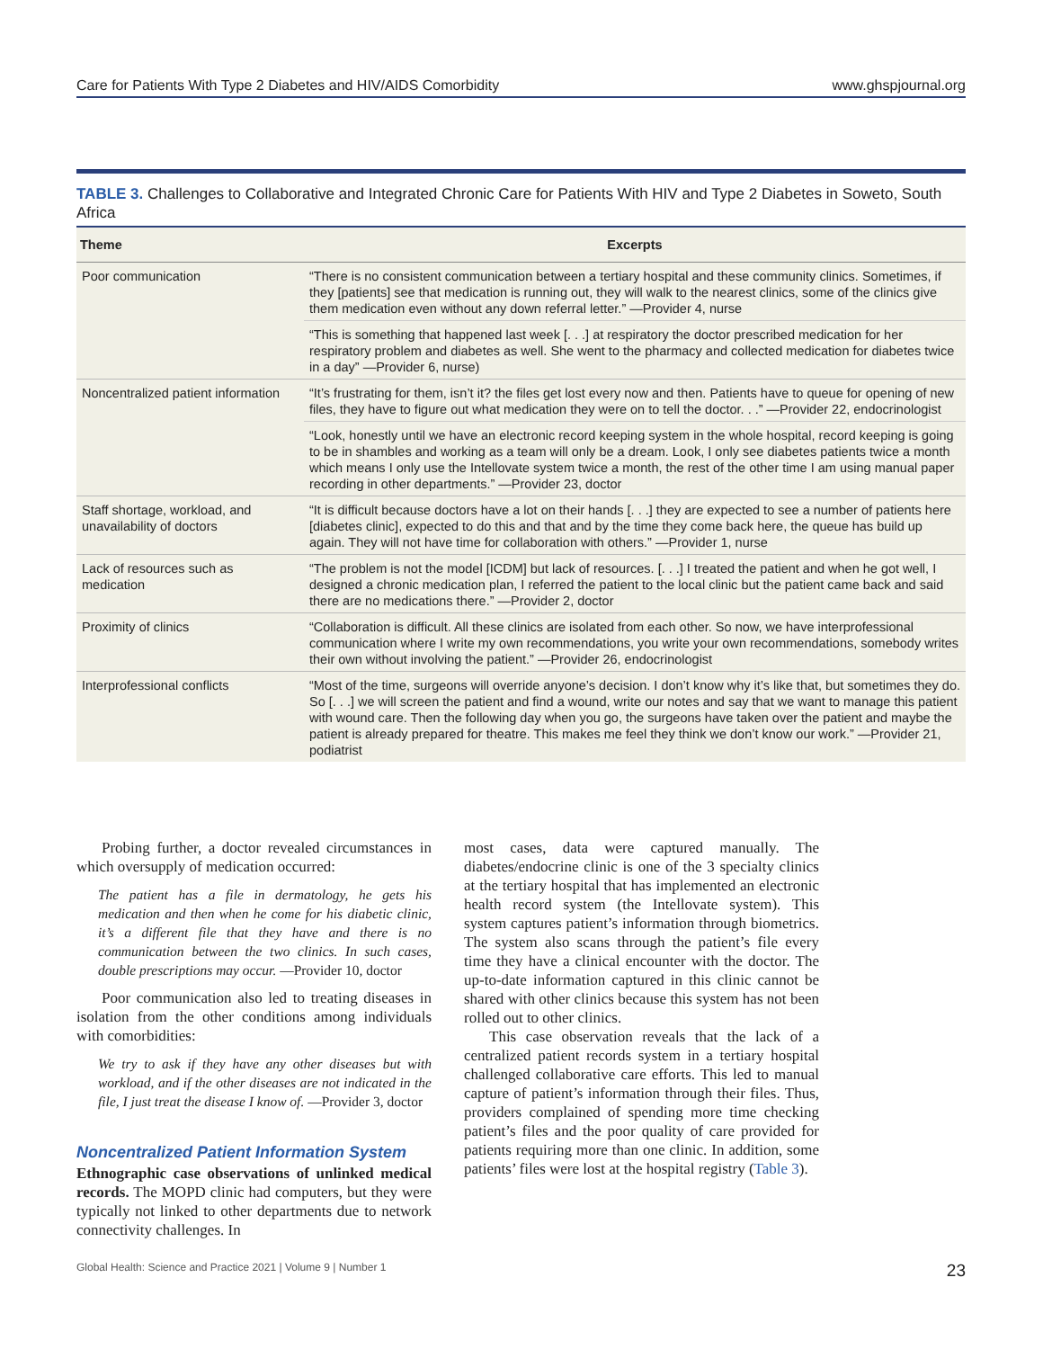Care for Patients With Type 2 Diabetes and HIV/AIDS Comorbidity www.ghspjournal.org
TABLE 3. Challenges to Collaborative and Integrated Chronic Care for Patients With HIV and Type 2 Diabetes in Soweto, South Africa
| Theme | Excerpts |
| --- | --- |
| Poor communication | “There is no consistent communication between a tertiary hospital and these community clinics. Sometimes, if they [patients] see that medication is running out, they will walk to the nearest clinics, some of the clinics give them medication even without any down referral letter.” —Provider 4, nurse |
| | “This is something that happened last week [. . .] at respiratory the doctor prescribed medication for her respiratory problem and diabetes as well. She went to the pharmacy and collected medication for diabetes twice in a day” —Provider 6, nurse) |
| Noncentralized patient information | “It’s frustrating for them, isn’t it? the files get lost every now and then. Patients have to queue for opening of new files, they have to figure out what medication they were on to tell the doctor. . .” —Provider 22, endocrinologist |
| | “Look, honestly until we have an electronic record keeping system in the whole hospital, record keeping is going to be in shambles and working as a team will only be a dream. Look, I only see diabetes patients twice a month which means I only use the Intellovate system twice a month, the rest of the other time I am using manual paper recording in other departments.” —Provider 23, doctor |
| Staff shortage, workload, and unavailability of doctors | “It is difficult because doctors have a lot on their hands [. . .] they are expected to see a number of patients here [diabetes clinic], expected to do this and that and by the time they come back here, the queue has build up again. They will not have time for collaboration with others.” —Provider 1, nurse |
| Lack of resources such as medication | “The problem is not the model [ICDM] but lack of resources. [. . .] I treated the patient and when he got well, I designed a chronic medication plan, I referred the patient to the local clinic but the patient came back and said there are no medications there.” —Provider 2, doctor |
| Proximity of clinics | “Collaboration is difficult. All these clinics are isolated from each other. So now, we have interprofessional communication where I write my own recommendations, you write your own recommendations, somebody writes their own without involving the patient.” —Provider 26, endocrinologist |
| Interprofessional conflicts | “Most of the time, surgeons will override anyone’s decision. I don’t know why it’s like that, but sometimes they do. So [. . .] we will screen the patient and find a wound, write our notes and say that we want to manage this patient with wound care. Then the following day when you go, the surgeons have taken over the patient and maybe the patient is already prepared for theatre. This makes me feel they think we don’t know our work.” —Provider 21, podiatrist |
Probing further, a doctor revealed circumstances in which oversupply of medication occurred:
The patient has a file in dermatology, he gets his medication and then when he come for his diabetic clinic, it’s a different file that they have and there is no communication between the two clinics. In such cases, double prescriptions may occur. —Provider 10, doctor
Poor communication also led to treating diseases in isolation from the other conditions among individuals with comorbidities:
We try to ask if they have any other diseases but with workload, and if the other diseases are not indicated in the file, I just treat the disease I know of. —Provider 3, doctor
Noncentralized Patient Information System
Ethnographic case observations of unlinked medical records. The MOPD clinic had computers, but they were typically not linked to other departments due to network connectivity challenges. In
most cases, data were captured manually. The diabetes/endocrine clinic is one of the 3 specialty clinics at the tertiary hospital that has implemented an electronic health record system (the Intellovate system). This system captures patient’s information through biometrics. The system also scans through the patient’s file every time they have a clinical encounter with the doctor. The up-to-date information captured in this clinic cannot be shared with other clinics because this system has not been rolled out to other clinics.
This case observation reveals that the lack of a centralized patient records system in a tertiary hospital challenged collaborative care efforts. This led to manual capture of patient’s information through their files. Thus, providers complained of spending more time checking patient’s files and the poor quality of care provided for patients requiring more than one clinic. In addition, some patients’ files were lost at the hospital registry (Table 3).
Global Health: Science and Practice 2021 | Volume 9 | Number 1 23